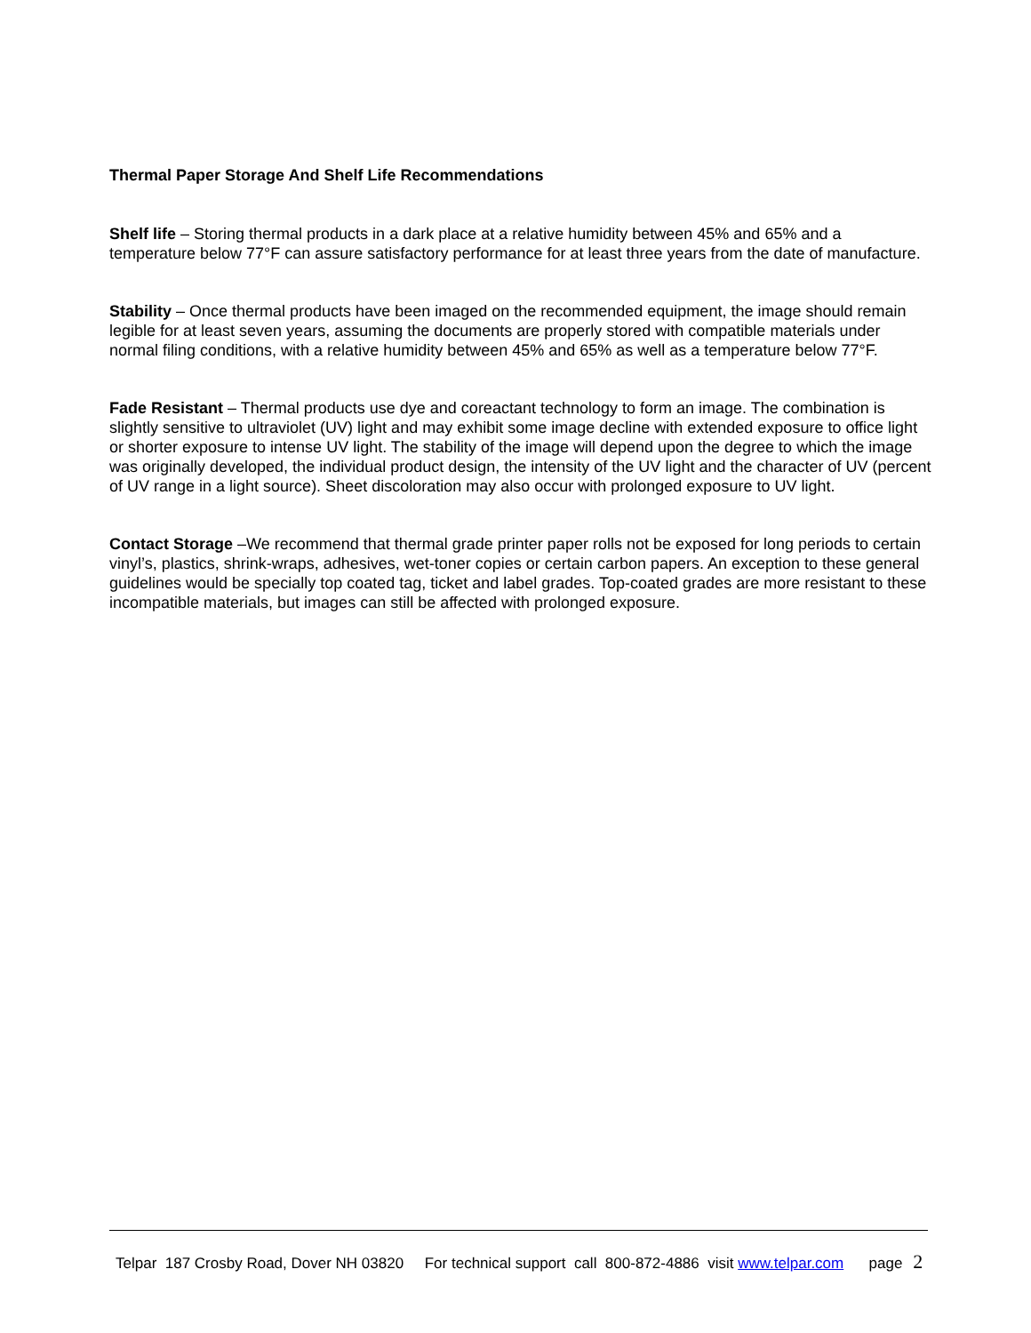Thermal Paper Storage And Shelf Life Recommendations
Shelf life – Storing thermal products in a dark place at a relative humidity between 45% and 65% and a temperature below 77°F can assure satisfactory performance for at least three years from the date of manufacture.
Stability – Once thermal products have been imaged on the recommended equipment, the image should remain legible for at least seven years, assuming the documents are properly stored with compatible materials under normal filing conditions, with a relative humidity between 45% and 65% as well as a temperature below 77°F.
Fade Resistant – Thermal products use dye and coreactant technology to form an image. The combination is slightly sensitive to ultraviolet (UV) light and may exhibit some image decline with extended exposure to office light or shorter exposure to intense UV light. The stability of the image will depend upon the degree to which the image was originally developed, the individual product design, the intensity of the UV light and the character of UV (percent of UV range in a light source). Sheet discoloration may also occur with prolonged exposure to UV light.
Contact Storage –We recommend that thermal grade printer paper rolls not be exposed for long periods to certain vinyl’s, plastics, shrink-wraps, adhesives, wet-toner copies or certain carbon papers. An exception to these general guidelines would be specially top coated tag, ticket and label grades. Top-coated grades are more resistant to these incompatible materials, but images can still be affected with prolonged exposure.
Telpar 187 Crosby Road, Dover NH 03820 For technical support call 800-872-4886 visit www.telpar.com page 2